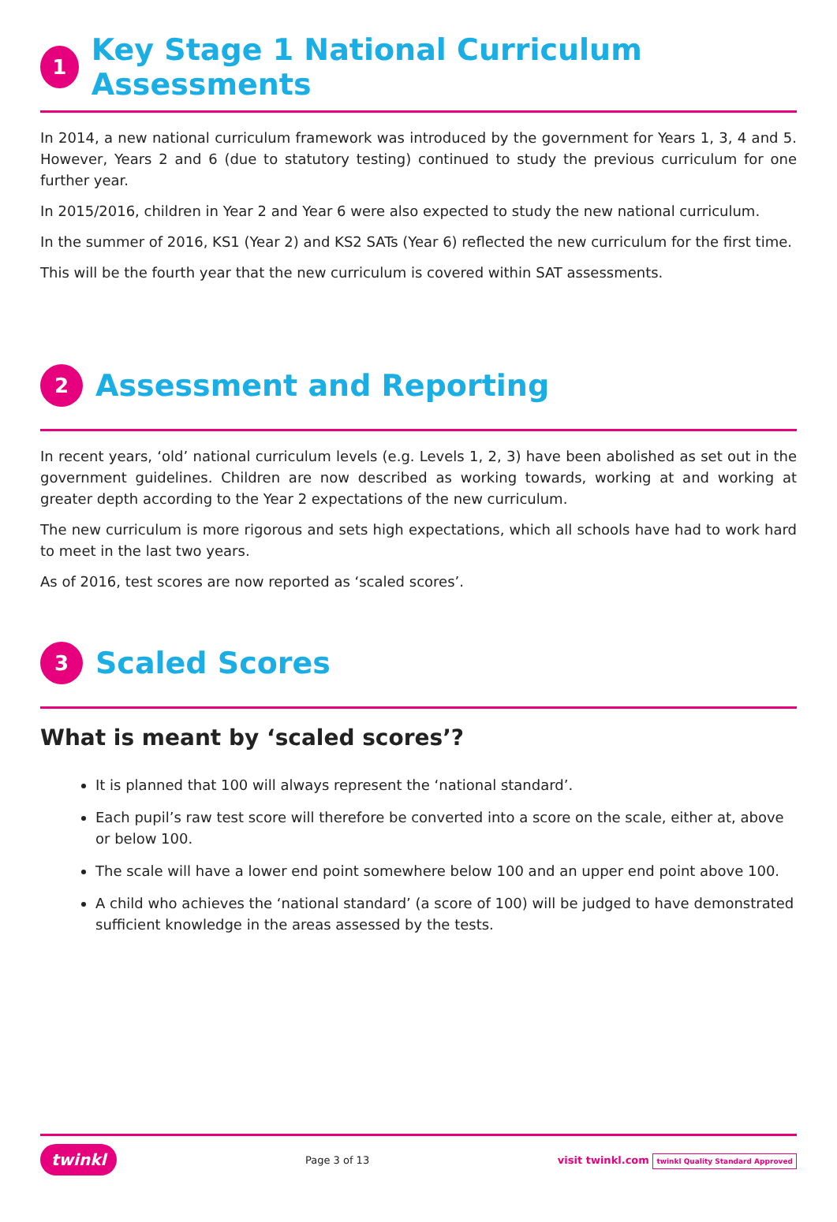1
Key Stage 1 National Curriculum Assessments
In 2014, a new national curriculum framework was introduced by the government for Years 1, 3, 4 and 5. However, Years 2 and 6 (due to statutory testing) continued to study the previous curriculum for one further year.
In 2015/2016, children in Year 2 and Year 6 were also expected to study the new national curriculum.
In the summer of 2016, KS1 (Year 2) and KS2 SATs (Year 6) reflected the new curriculum for the first time.
This will be the fourth year that the new curriculum is covered within SAT assessments.
2
Assessment and Reporting
In recent years, ‘old’ national curriculum levels (e.g. Levels 1, 2, 3) have been abolished as set out in the government guidelines. Children are now described as working towards, working at and working at greater depth according to the Year 2 expectations of the new curriculum.
The new curriculum is more rigorous and sets high expectations, which all schools have had to work hard to meet in the last two years.
As of 2016, test scores are now reported as ‘scaled scores’.
3
Scaled Scores
What is meant by ‘scaled scores’?
It is planned that 100 will always represent the ‘national standard’.
Each pupil’s raw test score will therefore be converted into a score on the scale, either at, above or below 100.
The scale will have a lower end point somewhere below 100 and an upper end point above 100.
A child who achieves the ‘national standard’ (a score of 100) will be judged to have demonstrated sufficient knowledge in the areas assessed by the tests.
twinkl Page 3 of 13 visit twinkl.com twinkl Quality Standard Approved